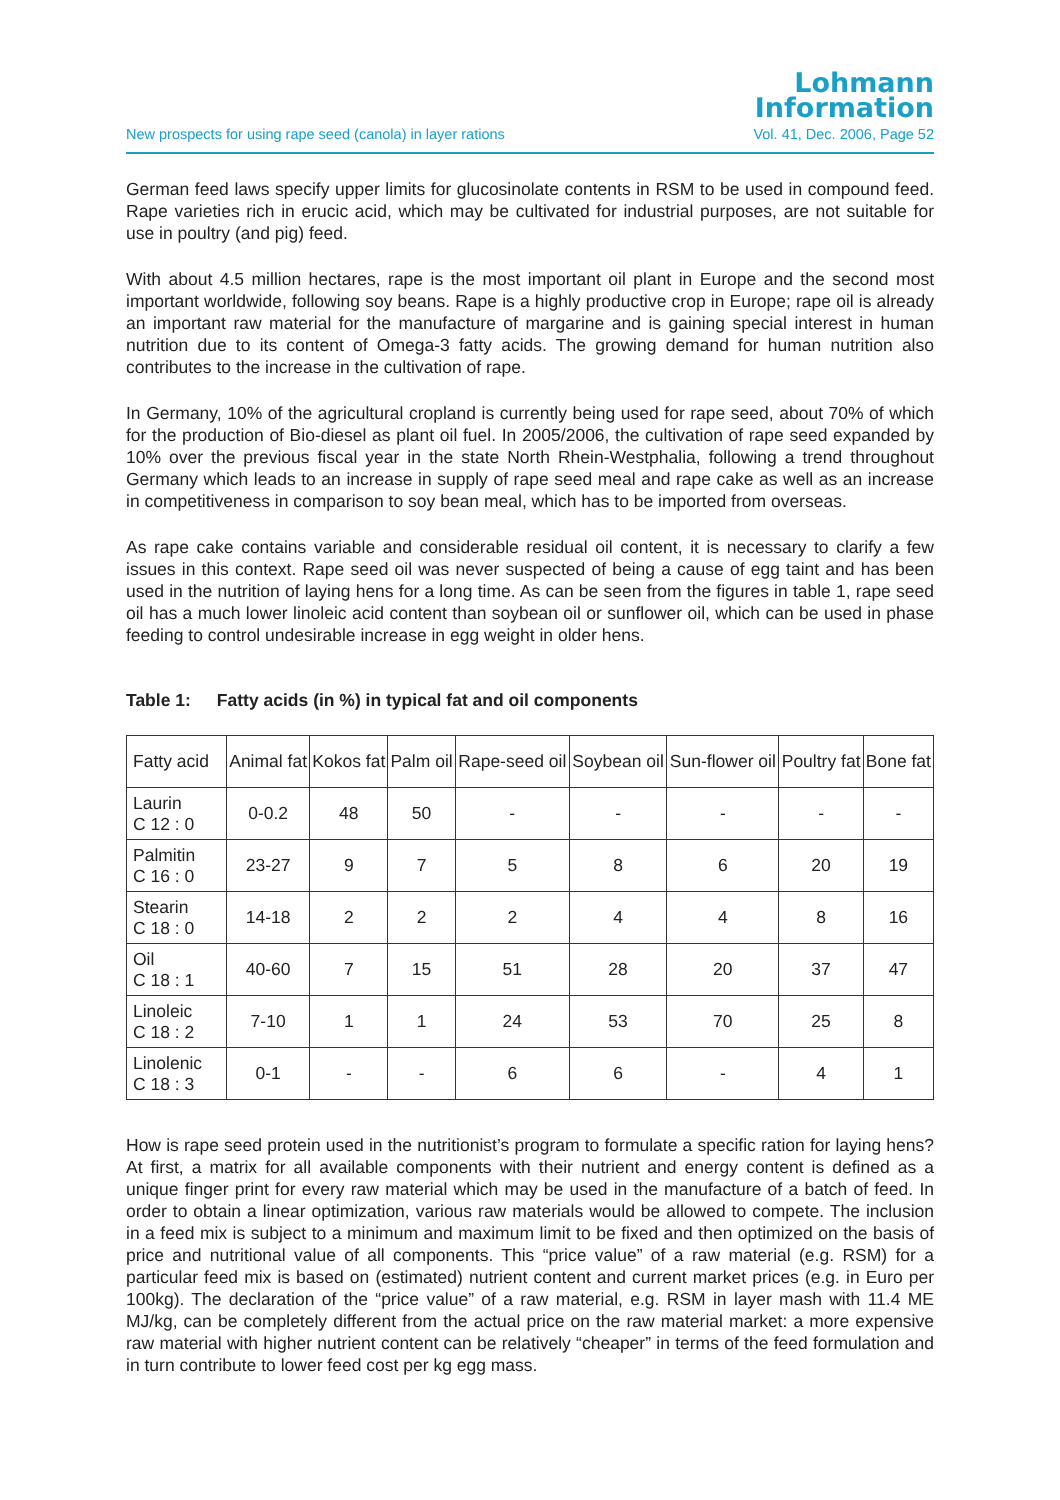Lohmann
Information
New prospects for using rape seed (canola) in layer rations Vol. 41, Dec. 2006, Page 52
German feed laws specify upper limits for glucosinolate contents in RSM to be used in compound feed. Rape varieties rich in erucic acid, which may be cultivated for industrial purposes, are not suitable for use in poultry (and pig) feed.
With about 4.5 million hectares, rape is the most important oil plant in Europe and the second most important worldwide, following soy beans. Rape is a highly productive crop in Europe; rape oil is already an important raw material for the manufacture of margarine and is gaining special interest in human nutrition due to its content of Omega-3 fatty acids. The growing demand for human nutrition also contributes to the increase in the cultivation of rape.
In Germany, 10% of the agricultural cropland is currently being used for rape seed, about 70% of which for the production of Bio-diesel as plant oil fuel. In 2005/2006, the cultivation of rape seed expanded by 10% over the previous fiscal year in the state North Rhein-Westphalia, following a trend throughout Germany which leads to an increase in supply of rape seed meal and rape cake as well as an increase in competitiveness in comparison to soy bean meal, which has to be imported from overseas.
As rape cake contains variable and considerable residual oil content, it is necessary to clarify a few issues in this context. Rape seed oil was never suspected of being a cause of egg taint and has been used in the nutrition of laying hens for a long time. As can be seen from the figures in table 1, rape seed oil has a much lower linoleic acid content than soybean oil or sunflower oil, which can be used in phase feeding to control undesirable increase in egg weight in older hens.
Table 1: Fatty acids (in %) in typical fat and oil components
| Fatty acid | Animal fat | Kokos fat | Palm oil | Rape-seed oil | Soybean oil | Sun-flower oil | Poultry fat | Bone fat |
| --- | --- | --- | --- | --- | --- | --- | --- | --- |
| Laurin C 12 : 0 | 0-0.2 | 48 | 50 | - | - | - | - | - |
| Palmitin C 16 : 0 | 23-27 | 9 | 7 | 5 | 8 | 6 | 20 | 19 |
| Stearin C 18 : 0 | 14-18 | 2 | 2 | 2 | 4 | 4 | 8 | 16 |
| Oil C 18 : 1 | 40-60 | 7 | 15 | 51 | 28 | 20 | 37 | 47 |
| Linoleic C 18 : 2 | 7-10 | 1 | 1 | 24 | 53 | 70 | 25 | 8 |
| Linolenic C 18 : 3 | 0-1 | - | - | 6 | 6 | - | 4 | 1 |
How is rape seed protein used in the nutritionist’s program to formulate a specific ration for laying hens? At first, a matrix for all available components with their nutrient and energy content is defined as a unique finger print for every raw material which may be used in the manufacture of a batch of feed. In order to obtain a linear optimization, various raw materials would be allowed to compete. The inclusion in a feed mix is subject to a minimum and maximum limit to be fixed and then optimized on the basis of price and nutritional value of all components. This “price value” of a raw material (e.g. RSM) for a particular feed mix is based on (estimated) nutrient content and current market prices (e.g. in Euro per 100kg). The declaration of the “price value” of a raw material, e.g. RSM in layer mash with 11.4 ME MJ/kg, can be completely different from the actual price on the raw material market: a more expensive raw material with higher nutrient content can be relatively “cheaper” in terms of the feed formulation and in turn contribute to lower feed cost per kg egg mass.